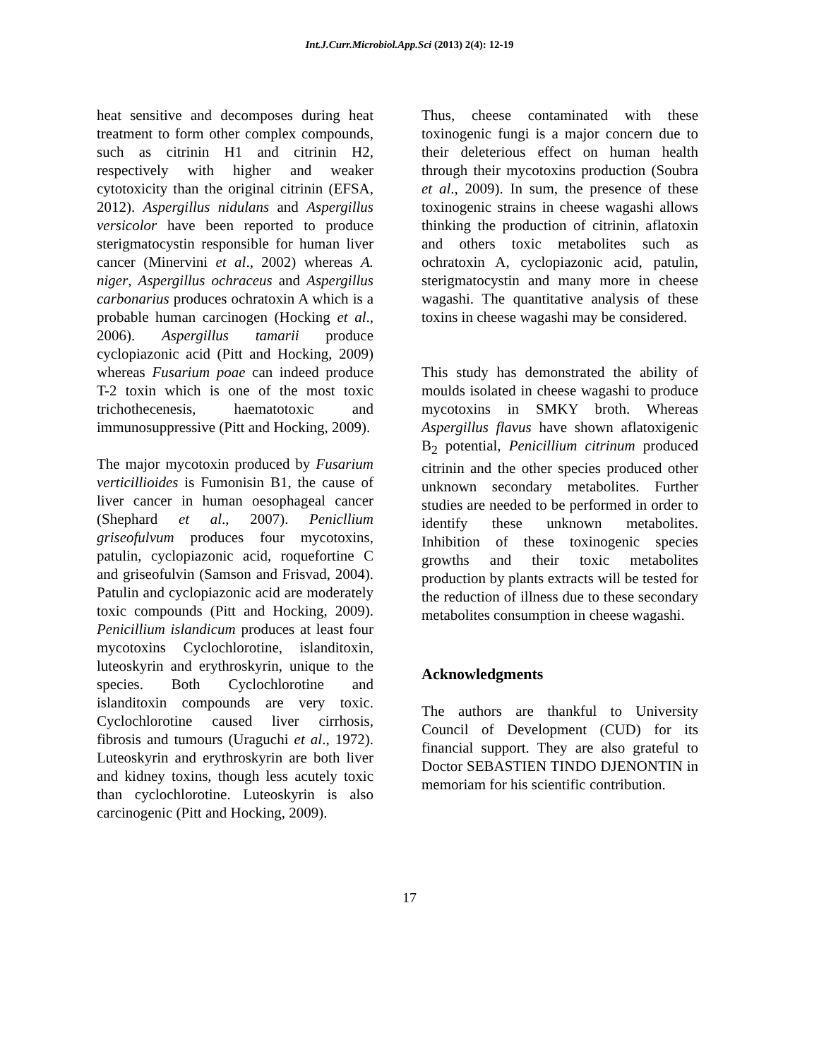Int.J.Curr.Microbiol.App.Sci (2013) 2(4): 12-19
heat sensitive and decomposes during heat treatment to form other complex compounds, such as citrinin H1 and citrinin H2, respectively with higher and weaker cytotoxicity than the original citrinin (EFSA, 2012). Aspergillus nidulans and Aspergillus versicolor have been reported to produce sterigmatocystin responsible for human liver cancer (Minervini et al., 2002) whereas A. niger, Aspergillus ochraceus and Aspergillus carbonarius produces ochratoxin A which is a probable human carcinogen (Hocking et al., 2006). Aspergillus tamarii produce cyclopiazonic acid (Pitt and Hocking, 2009) whereas Fusarium poae can indeed produce T-2 toxin which is one of the most toxic trichothecenesis, haematotoxic and immunosuppressive (Pitt and Hocking, 2009).
The major mycotoxin produced by Fusarium verticillioides is Fumonisin B1, the cause of liver cancer in human oesophageal cancer (Shephard et al., 2007). Penicllium griseofulvum produces four mycotoxins, patulin, cyclopiazonic acid, roquefortine C and griseofulvin (Samson and Frisvad, 2004). Patulin and cyclopiazonic acid are moderately toxic compounds (Pitt and Hocking, 2009). Penicillium islandicum produces at least four mycotoxins Cyclochlorotine, islanditoxin, luteoskyrin and erythroskyrin, unique to the species. Both Cyclochlorotine and islanditoxin compounds are very toxic. Cyclochlorotine caused liver cirrhosis, fibrosis and tumours (Uraguchi et al., 1972). Luteoskyrin and erythroskyrin are both liver and kidney toxins, though less acutely toxic than cyclochlorotine. Luteoskyrin is also carcinogenic (Pitt and Hocking, 2009).
Thus, cheese contaminated with these toxinogenic fungi is a major concern due to their deleterious effect on human health through their mycotoxins production (Soubra et al., 2009). In sum, the presence of these toxinogenic strains in cheese wagashi allows thinking the production of citrinin, aflatoxin and others toxic metabolites such as ochratoxin A, cyclopiazonic acid, patulin, sterigmatocystin and many more in cheese wagashi. The quantitative analysis of these toxins in cheese wagashi may be considered.
This study has demonstrated the ability of moulds isolated in cheese wagashi to produce mycotoxins in SMKY broth. Whereas Aspergillus flavus have shown aflatoxigenic B<sub>2</sub> potential, Penicillium citrinum produced citrinin and the other species produced other unknown secondary metabolites. Further studies are needed to be performed in order to identify these unknown metabolites. Inhibition of these toxinogenic species growths and their toxic metabolites production by plants extracts will be tested for the reduction of illness due to these secondary metabolites consumption in cheese wagashi.
Acknowledgments
The authors are thankful to University Council of Development (CUD) for its financial support. They are also grateful to Doctor SEBASTIEN TINDO DJENONTIN in memoriam for his scientific contribution.
17